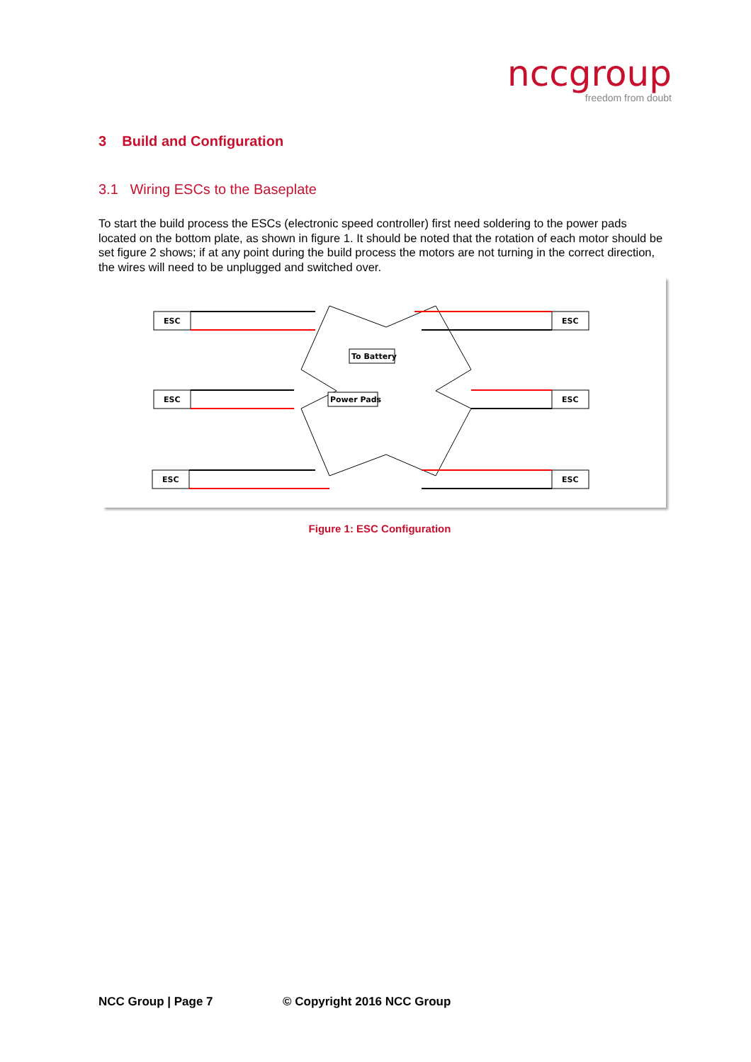nccgroup
freedom from doubt
3 Build and Configuration
3.1 Wiring ESCs to the Baseplate
To start the build process the ESCs (electronic speed controller) first need soldering to the power pads located on the bottom plate, as shown in figure 1. It should be noted that the rotation of each motor should be set figure 2 shows; if at any point during the build process the motors are not turning in the correct direction, the wires will need to be unplugged and switched over.
ESC
ESC
ESC
ESC
ESC
ESC
To Battery
Power Pads
Figure 1: ESC Configuration
NCC Group | Page 7 © Copyright 2016 NCC Group